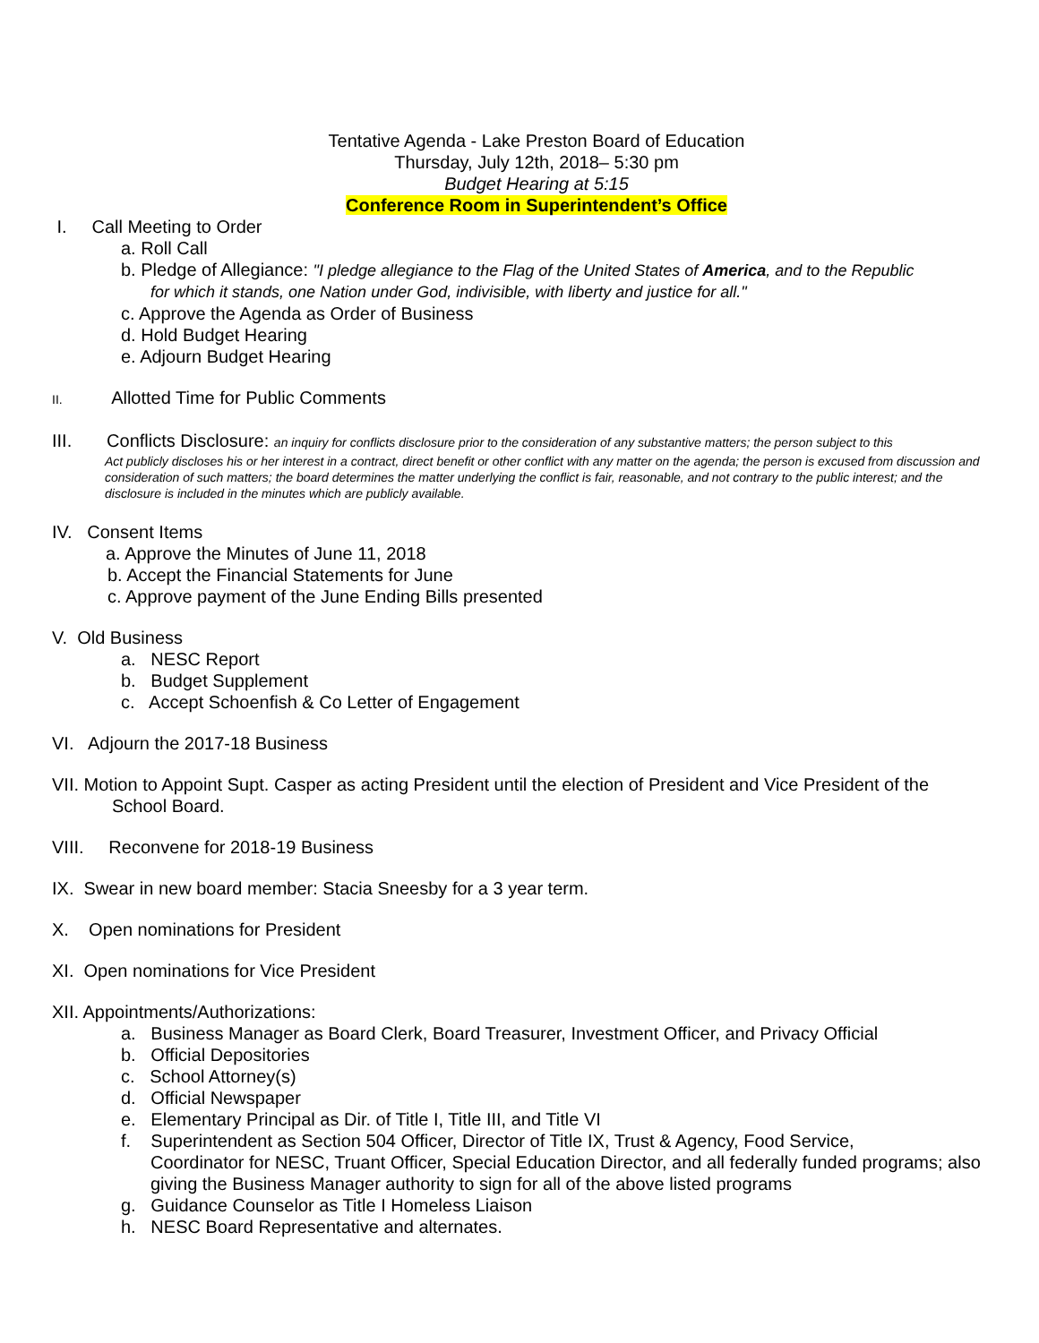Tentative Agenda - Lake Preston Board of Education
Thursday, July 12th, 2018– 5:30 pm
Budget Hearing at 5:15
Conference Room in Superintendent’s Office
I. Call Meeting to Order
a. Roll Call
b. Pledge of Allegiance: "I pledge allegiance to the Flag of the United States of America, and to the Republic
for which it stands, one Nation under God, indivisible, with liberty and justice for all."
c. Approve the Agenda as Order of Business
d. Hold Budget Hearing
e. Adjourn Budget Hearing
II. Allotted Time for Public Comments
III. Conflicts Disclosure: an inquiry for conflicts disclosure prior to the consideration of any substantive matters; the person subject to this
Act publicly discloses his or her interest in a contract, direct benefit or other conflict with any matter on the agenda; the person is excused from discussion and consideration of such matters; the board determines the matter underlying the conflict is fair, reasonable, and not contrary to the public interest; and the disclosure is included in the minutes which are publicly available.
IV. Consent Items
a. Approve the Minutes of June 11, 2018
b. Accept the Financial Statements for June
c. Approve payment of the June Ending Bills presented
V. Old Business
a. NESC Report
b. Budget Supplement
c. Accept Schoenfish & Co Letter of Engagement
VI. Adjourn the 2017-18 Business
VII. Motion to Appoint Supt. Casper as acting President until the election of President and Vice President of the
School Board.
VIII. Reconvene for 2018-19 Business
IX. Swear in new board member: Stacia Sneesby for a 3 year term.
X. Open nominations for President
XI. Open nominations for Vice President
XII. Appointments/Authorizations:
a. Business Manager as Board Clerk, Board Treasurer, Investment Officer, and Privacy Official
b. Official Depositories
c. School Attorney(s)
d. Official Newspaper
e. Elementary Principal as Dir. of Title I, Title III, and Title VI
f. Superintendent as Section 504 Officer, Director of Title IX, Trust & Agency, Food Service,
Coordinator for NESC, Truant Officer, Special Education Director, and all federally funded programs; also giving the Business Manager authority to sign for all of the above listed programs
g. Guidance Counselor as Title I Homeless Liaison
h. NESC Board Representative and alternates.